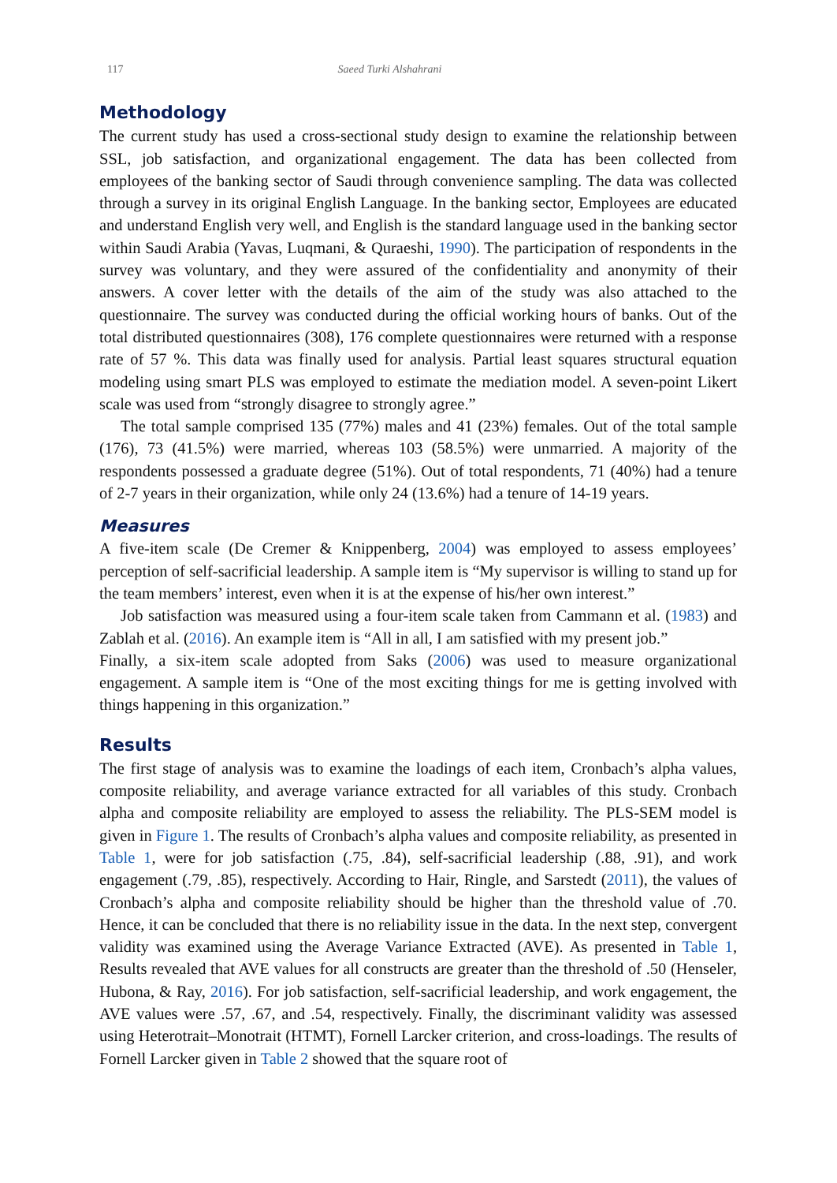117 Saeed Turki Alshahrani
Methodology
The current study has used a cross-sectional study design to examine the relationship between SSL, job satisfaction, and organizational engagement. The data has been collected from employees of the banking sector of Saudi through convenience sampling. The data was collected through a survey in its original English Language. In the banking sector, Employees are educated and understand English very well, and English is the standard language used in the banking sector within Saudi Arabia (Yavas, Luqmani, & Quraeshi, 1990). The participation of respondents in the survey was voluntary, and they were assured of the confidentiality and anonymity of their answers. A cover letter with the details of the aim of the study was also attached to the questionnaire. The survey was conducted during the official working hours of banks. Out of the total distributed questionnaires (308), 176 complete questionnaires were returned with a response rate of 57 %. This data was finally used for analysis. Partial least squares structural equation modeling using smart PLS was employed to estimate the mediation model. A seven-point Likert scale was used from “strongly disagree to strongly agree.”
The total sample comprised 135 (77%) males and 41 (23%) females. Out of the total sample (176), 73 (41.5%) were married, whereas 103 (58.5%) were unmarried. A majority of the respondents possessed a graduate degree (51%). Out of total respondents, 71 (40%) had a tenure of 2-7 years in their organization, while only 24 (13.6%) had a tenure of 14-19 years.
Measures
A five-item scale (De Cremer & Knippenberg, 2004) was employed to assess employees’ perception of self-sacrificial leadership. A sample item is “My supervisor is willing to stand up for the team members’ interest, even when it is at the expense of his/her own interest.”
Job satisfaction was measured using a four-item scale taken from Cammann et al. (1983) and Zablah et al. (2016). An example item is “All in all, I am satisfied with my present job.”
Finally, a six-item scale adopted from Saks (2006) was used to measure organizational engagement. A sample item is “One of the most exciting things for me is getting involved with things happening in this organization.”
Results
The first stage of analysis was to examine the loadings of each item, Cronbach’s alpha values, composite reliability, and average variance extracted for all variables of this study. Cronbach alpha and composite reliability are employed to assess the reliability. The PLS-SEM model is given in Figure 1. The results of Cronbach’s alpha values and composite reliability, as presented in Table 1, were for job satisfaction (.75, .84), self-sacrificial leadership (.88, .91), and work engagement (.79, .85), respectively. According to Hair, Ringle, and Sarstedt (2011), the values of Cronbach’s alpha and composite reliability should be higher than the threshold value of .70. Hence, it can be concluded that there is no reliability issue in the data. In the next step, convergent validity was examined using the Average Variance Extracted (AVE). As presented in Table 1, Results revealed that AVE values for all constructs are greater than the threshold of .50 (Henseler, Hubona, & Ray, 2016). For job satisfaction, self-sacrificial leadership, and work engagement, the AVE values were .57, .67, and .54, respectively. Finally, the discriminant validity was assessed using Heterotrait–Monotrait (HTMT), Fornell Larcker criterion, and cross-loadings. The results of Fornell Larcker given in Table 2 showed that the square root of